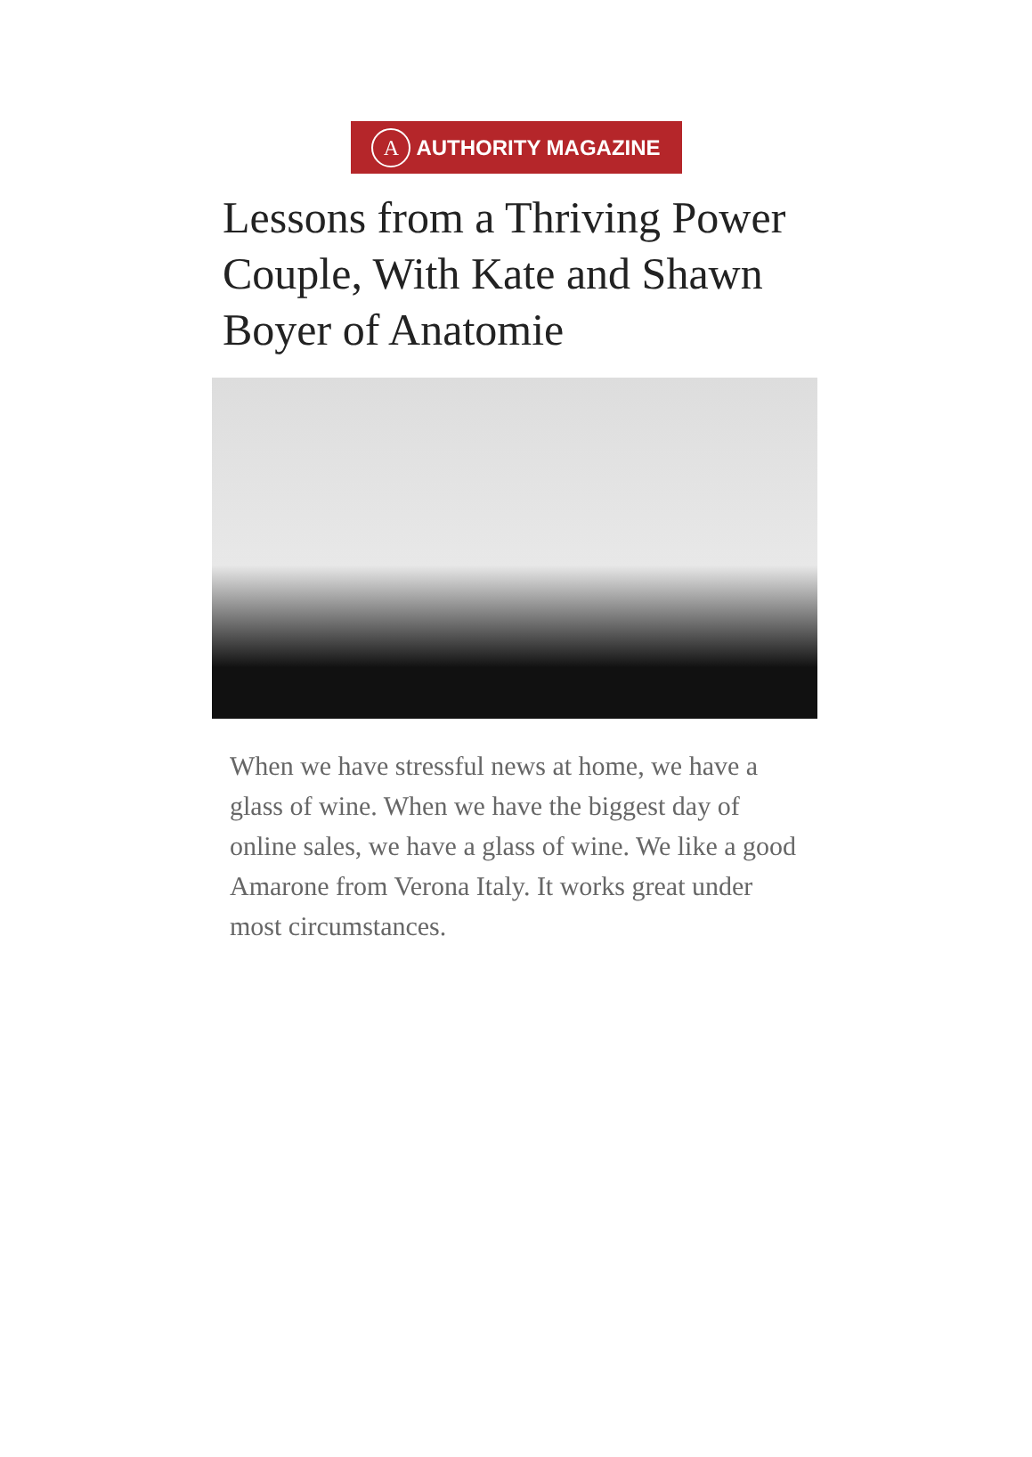A AUTHORITY MAGAZINE
Lessons from a Thriving Power Couple, With Kate and Shawn Boyer of Anatomie
When we have stressful news at home, we have a glass of wine. When we have the biggest day of online sales, we have a glass of wine. We like a good Amarone from Verona Italy. It works great under most circumstances.